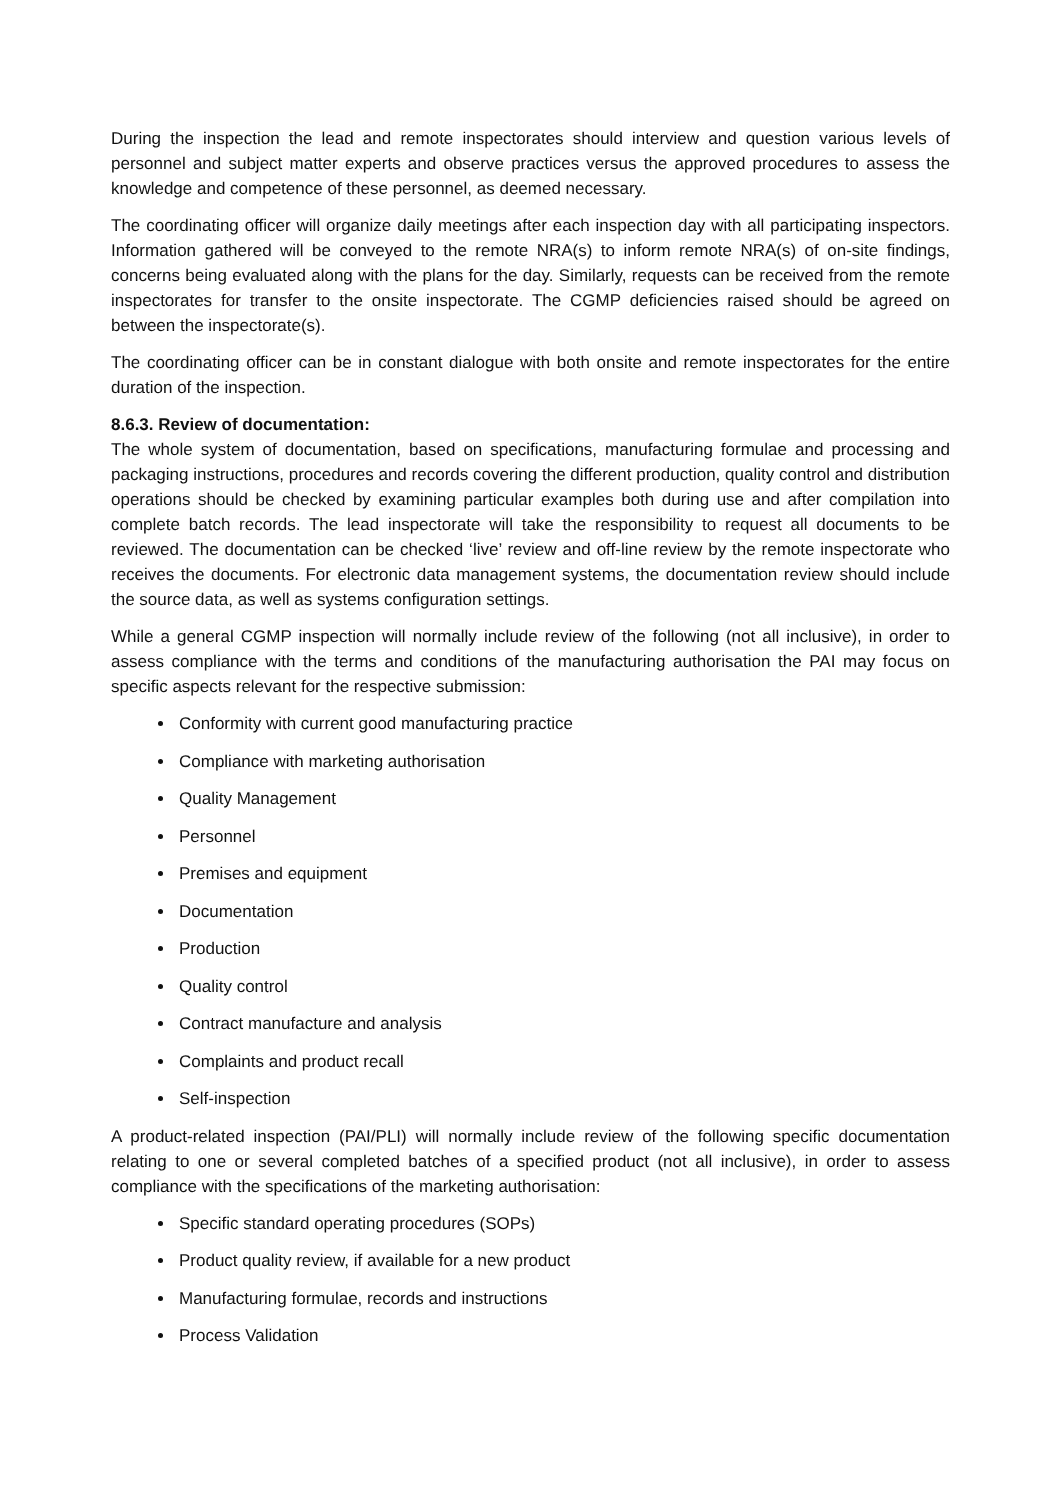During the inspection the lead and remote inspectorates should interview and question various levels of personnel and subject matter experts and observe practices versus the approved procedures to assess the knowledge and competence of these personnel, as deemed necessary.
The coordinating officer will organize daily meetings after each inspection day with all participating inspectors. Information gathered will be conveyed to the remote NRA(s) to inform remote NRA(s) of on-site findings, concerns being evaluated along with the plans for the day. Similarly, requests can be received from the remote inspectorates for transfer to the onsite inspectorate. The CGMP deficiencies raised should be agreed on between the inspectorate(s).
The coordinating officer can be in constant dialogue with both onsite and remote inspectorates for the entire duration of the inspection.
8.6.3. Review of documentation:
The whole system of documentation, based on specifications, manufacturing formulae and processing and packaging instructions, procedures and records covering the different production, quality control and distribution operations should be checked by examining particular examples both during use and after compilation into complete batch records. The lead inspectorate will take the responsibility to request all documents to be reviewed. The documentation can be checked ‘live’ review and off-line review by the remote inspectorate who receives the documents. For electronic data management systems, the documentation review should include the source data, as well as systems configuration settings.
While a general CGMP inspection will normally include review of the following (not all inclusive), in order to assess compliance with the terms and conditions of the manufacturing authorisation the PAI may focus on specific aspects relevant for the respective submission:
Conformity with current good manufacturing practice
Compliance with marketing authorisation
Quality Management
Personnel
Premises and equipment
Documentation
Production
Quality control
Contract manufacture and analysis
Complaints and product recall
Self-inspection
A product-related inspection (PAI/PLI) will normally include review of the following specific documentation relating to one or several completed batches of a specified product (not all inclusive), in order to assess compliance with the specifications of the marketing authorisation:
Specific standard operating procedures (SOPs)
Product quality review, if available for a new product
Manufacturing formulae, records and instructions
Process Validation